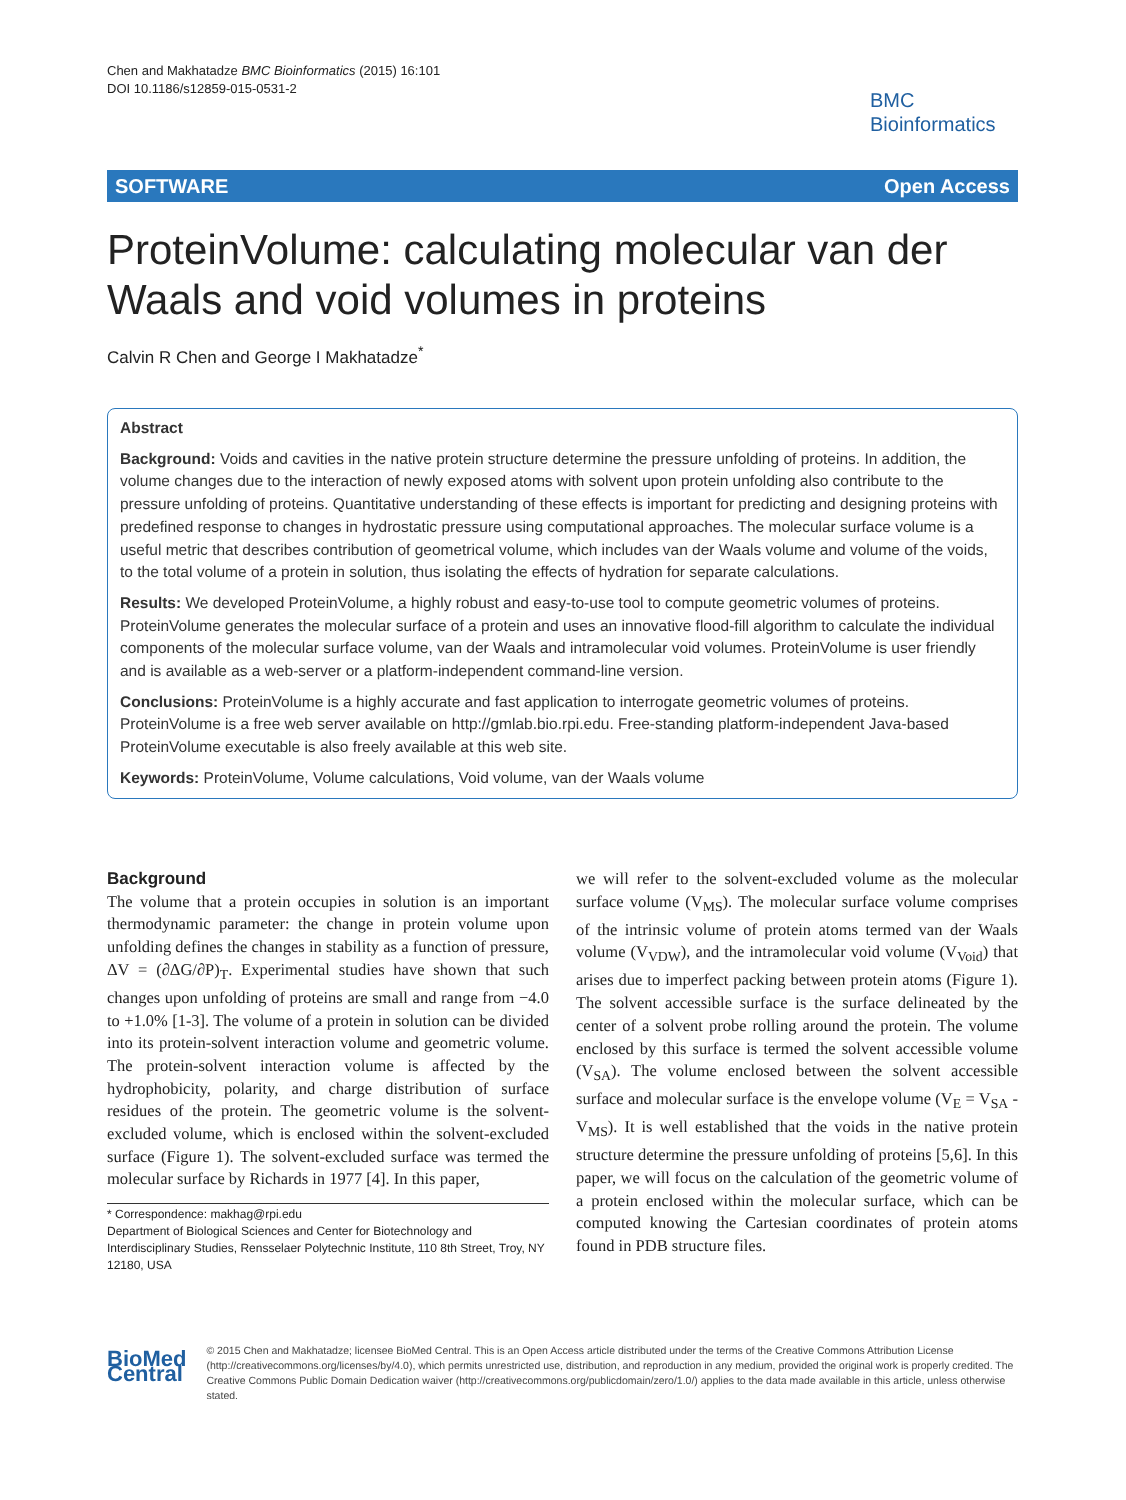Chen and Makhatadze BMC Bioinformatics (2015) 16:101
DOI 10.1186/s12859-015-0531-2
BMC
Bioinformatics
SOFTWARE Open Access
ProteinVolume: calculating molecular van der Waals and void volumes in proteins
Calvin R Chen and George I Makhatadze<sup>*</sup>
Abstract
Background: Voids and cavities in the native protein structure determine the pressure unfolding of proteins. In addition, the volume changes due to the interaction of newly exposed atoms with solvent upon protein unfolding also contribute to the pressure unfolding of proteins. Quantitative understanding of these effects is important for predicting and designing proteins with predefined response to changes in hydrostatic pressure using computational approaches. The molecular surface volume is a useful metric that describes contribution of geometrical volume, which includes van der Waals volume and volume of the voids, to the total volume of a protein in solution, thus isolating the effects of hydration for separate calculations.
Results: We developed ProteinVolume, a highly robust and easy-to-use tool to compute geometric volumes of proteins. ProteinVolume generates the molecular surface of a protein and uses an innovative flood-fill algorithm to calculate the individual components of the molecular surface volume, van der Waals and intramolecular void volumes. ProteinVolume is user friendly and is available as a web-server or a platform-independent command-line version.
Conclusions: ProteinVolume is a highly accurate and fast application to interrogate geometric volumes of proteins. ProteinVolume is a free web server available on http://gmlab.bio.rpi.edu. Free-standing platform-independent Java-based ProteinVolume executable is also freely available at this web site.
Keywords: ProteinVolume, Volume calculations, Void volume, van der Waals volume
Background
The volume that a protein occupies in solution is an important thermodynamic parameter: the change in protein volume upon unfolding defines the changes in stability as a function of pressure, ΔV = (∂ΔG/∂P)<sub>T</sub>. Experimental studies have shown that such changes upon unfolding of proteins are small and range from −4.0 to +1.0% [1-3]. The volume of a protein in solution can be divided into its protein-solvent interaction volume and geometric volume. The protein-solvent interaction volume is affected by the hydrophobicity, polarity, and charge distribution of surface residues of the protein. The geometric volume is the solvent-excluded volume, which is enclosed within the solvent-excluded surface (Figure 1). The solvent-excluded surface was termed the molecular surface by Richards in 1977 [4]. In this paper,
* Correspondence: makhag@rpi.edu
Department of Biological Sciences and Center for Biotechnology and Interdisciplinary Studies, Rensselaer Polytechnic Institute, 110 8th Street, Troy, NY 12180, USA
we will refer to the solvent-excluded volume as the molecular surface volume (V<sub>MS</sub>). The molecular surface volume comprises of the intrinsic volume of protein atoms termed van der Waals volume (V<sub>VDW</sub>), and the intramolecular void volume (V<sub>Void</sub>) that arises due to imperfect packing between protein atoms (Figure 1). The solvent accessible surface is the surface delineated by the center of a solvent probe rolling around the protein. The volume enclosed by this surface is termed the solvent accessible volume (V<sub>SA</sub>). The volume enclosed between the solvent accessible surface and molecular surface is the envelope volume (V<sub>E</sub> = V<sub>SA</sub> - V<sub>MS</sub>). It is well established that the voids in the native protein structure determine the pressure unfolding of proteins [5,6]. In this paper, we will focus on the calculation of the geometric volume of a protein enclosed within the molecular surface, which can be computed knowing the Cartesian coordinates of protein atoms found in PDB structure files.
BioMed Central
© 2015 Chen and Makhatadze; licensee BioMed Central. This is an Open Access article distributed under the terms of the Creative Commons Attribution License (http://creativecommons.org/licenses/by/4.0), which permits unrestricted use, distribution, and reproduction in any medium, provided the original work is properly credited. The Creative Commons Public Domain Dedication waiver (http://creativecommons.org/publicdomain/zero/1.0/) applies to the data made available in this article, unless otherwise stated.